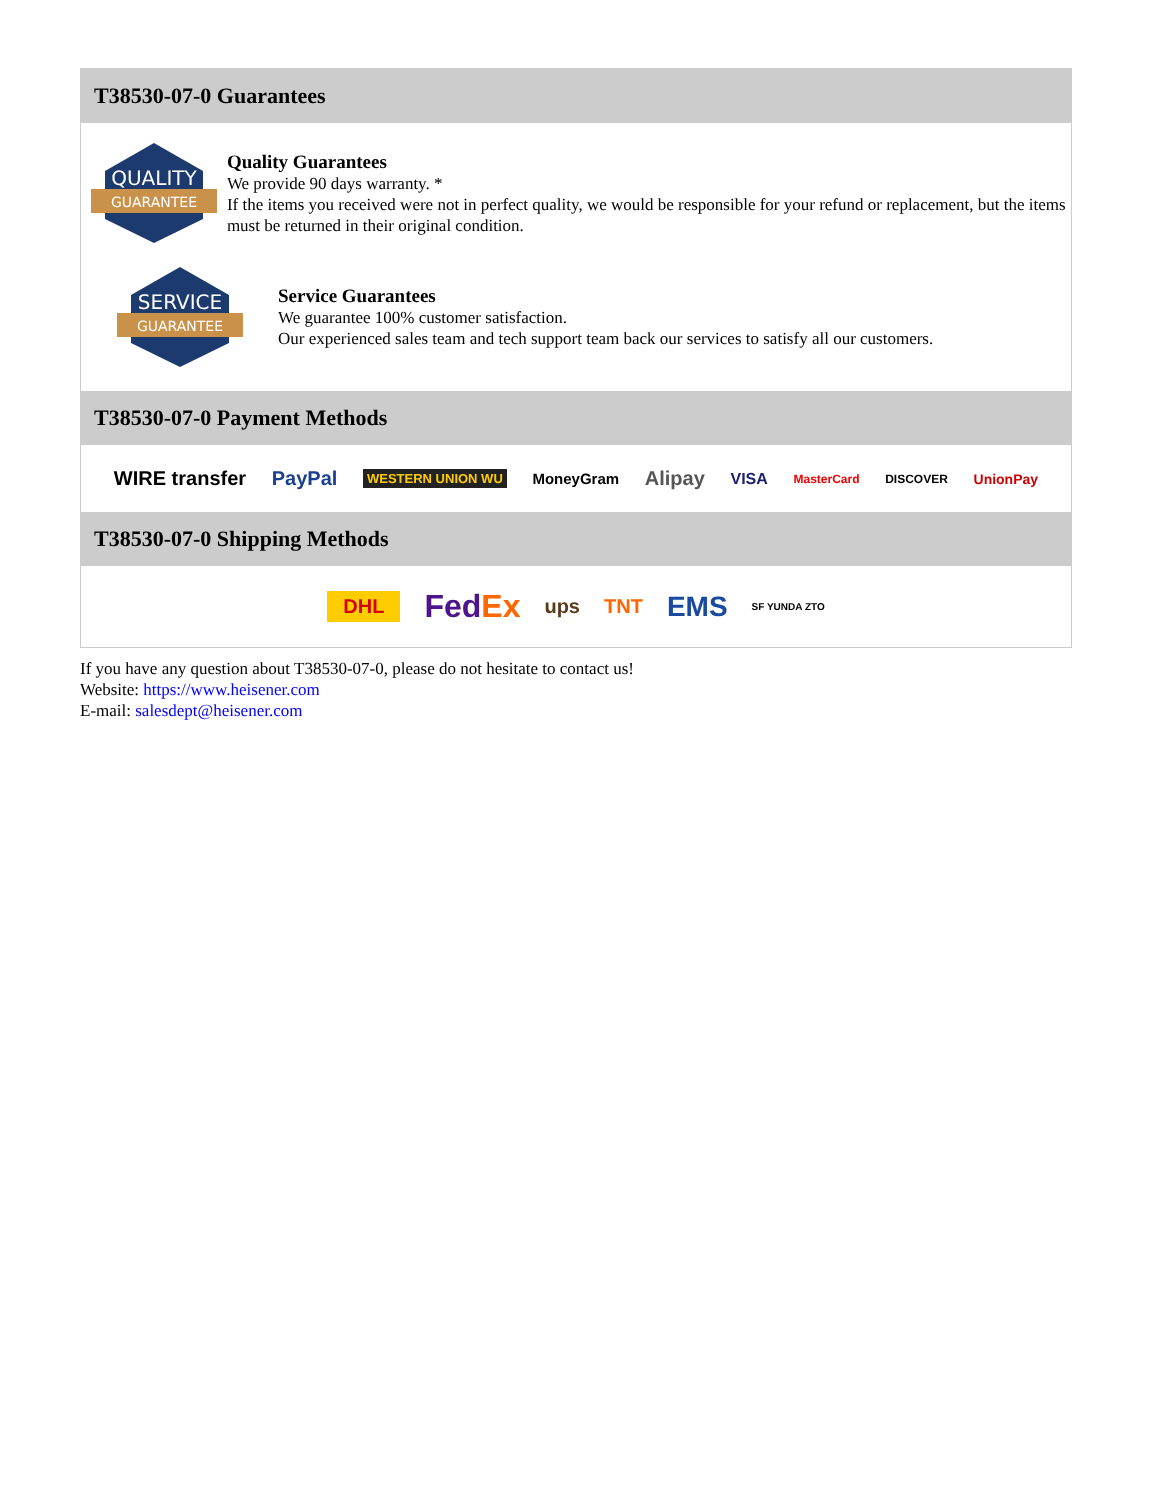T38530-07-0 Guarantees
QUALITY
GUARANTEE
Quality Guarantees
We provide 90 days warranty. *
If the items you received were not in perfect quality, we would be responsible for your refund or replacement, but the items must be returned in their original condition.
SERVICE
GUARANTEE
Service Guarantees
We guarantee 100% customer satisfaction.
Our experienced sales team and tech support team back our services to satisfy all our customers.
T38530-07-0 Payment Methods
WIRE transfer PayPal WESTERN UNION WU MoneyGram Alipay VISA MasterCard DISCOVER UnionPay
T38530-07-0 Shipping Methods
DHL FedEx ups TNT EMS SF YUNDA ZTO
If you have any question about T38530-07-0, please do not hesitate to contact us!
Website: https://www.heisener.com
E-mail: salesdept@heisener.com